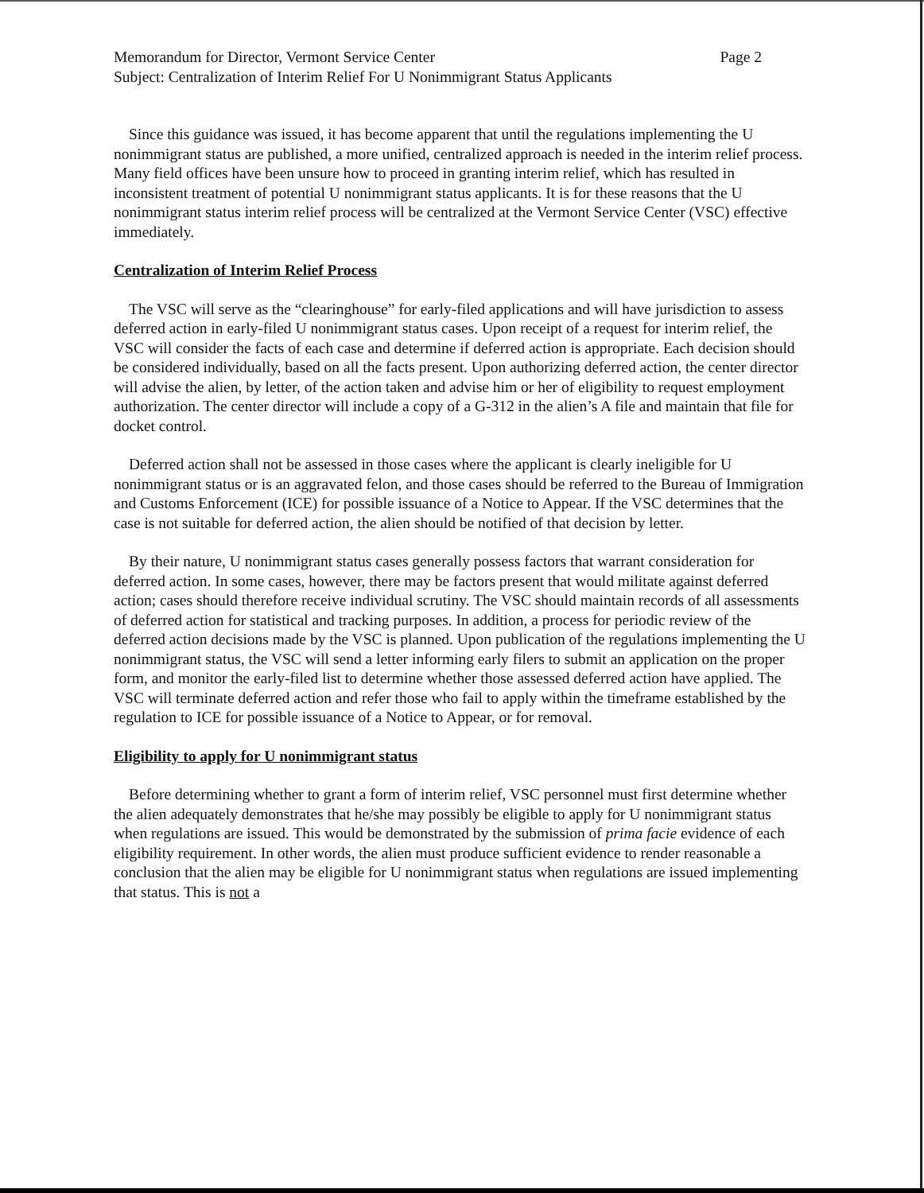Memorandum for Director, Vermont Service Center Page 2
Subject: Centralization of Interim Relief For U Nonimmigrant Status Applicants
Since this guidance was issued, it has become apparent that until the regulations implementing the U nonimmigrant status are published, a more unified, centralized approach is needed in the interim relief process. Many field offices have been unsure how to proceed in granting interim relief, which has resulted in inconsistent treatment of potential U nonimmigrant status applicants. It is for these reasons that the U nonimmigrant status interim relief process will be centralized at the Vermont Service Center (VSC) effective immediately.
Centralization of Interim Relief Process
The VSC will serve as the “clearinghouse” for early-filed applications and will have jurisdiction to assess deferred action in early-filed U nonimmigrant status cases. Upon receipt of a request for interim relief, the VSC will consider the facts of each case and determine if deferred action is appropriate. Each decision should be considered individually, based on all the facts present. Upon authorizing deferred action, the center director will advise the alien, by letter, of the action taken and advise him or her of eligibility to request employment authorization. The center director will include a copy of a G-312 in the alien’s A file and maintain that file for docket control.
Deferred action shall not be assessed in those cases where the applicant is clearly ineligible for U nonimmigrant status or is an aggravated felon, and those cases should be referred to the Bureau of Immigration and Customs Enforcement (ICE) for possible issuance of a Notice to Appear. If the VSC determines that the case is not suitable for deferred action, the alien should be notified of that decision by letter.
By their nature, U nonimmigrant status cases generally possess factors that warrant consideration for deferred action. In some cases, however, there may be factors present that would militate against deferred action; cases should therefore receive individual scrutiny. The VSC should maintain records of all assessments of deferred action for statistical and tracking purposes. In addition, a process for periodic review of the deferred action decisions made by the VSC is planned. Upon publication of the regulations implementing the U nonimmigrant status, the VSC will send a letter informing early filers to submit an application on the proper form, and monitor the early-filed list to determine whether those assessed deferred action have applied. The VSC will terminate deferred action and refer those who fail to apply within the timeframe established by the regulation to ICE for possible issuance of a Notice to Appear, or for removal.
Eligibility to apply for U nonimmigrant status
Before determining whether to grant a form of interim relief, VSC personnel must first determine whether the alien adequately demonstrates that he/she may possibly be eligible to apply for U nonimmigrant status when regulations are issued. This would be demonstrated by the submission of prima facie evidence of each eligibility requirement. In other words, the alien must produce sufficient evidence to render reasonable a conclusion that the alien may be eligible for U nonimmigrant status when regulations are issued implementing that status. This is not a